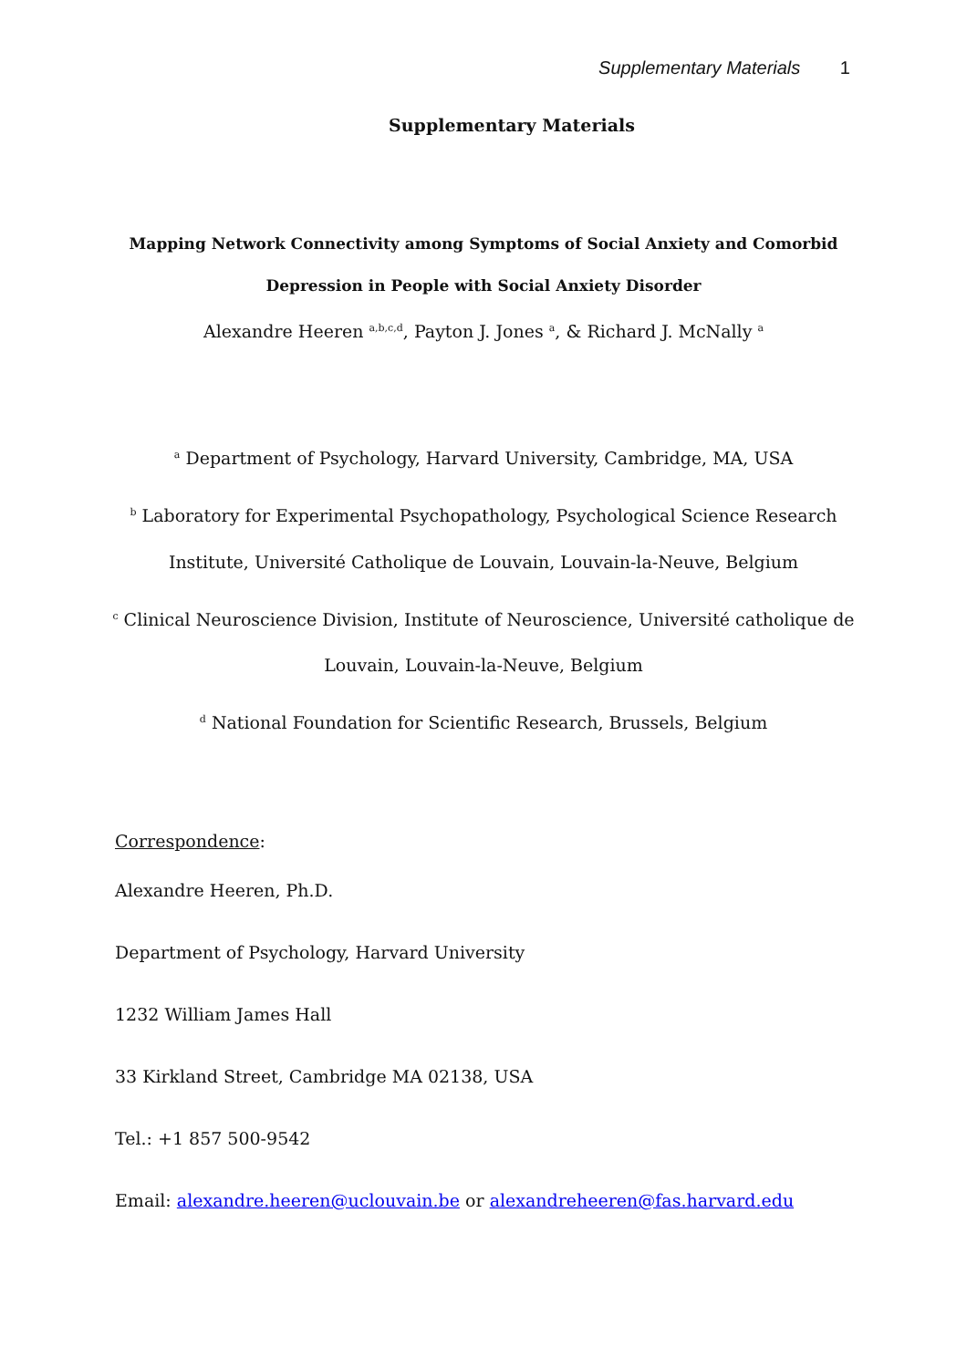Supplementary Materials 1
Supplementary Materials
Mapping Network Connectivity among Symptoms of Social Anxiety and Comorbid
Depression in People with Social Anxiety Disorder
Alexandre Heeren <sup>a,b,c,d</sup>, Payton J. Jones <sup>a</sup>, & Richard J. McNally <sup>a</sup>
<sup>a</sup> Department of Psychology, Harvard University, Cambridge, MA, USA
<sup>b</sup> Laboratory for Experimental Psychopathology, Psychological Science Research
Institute, Université Catholique de Louvain, Louvain-la-Neuve, Belgium
<sup>c</sup> Clinical Neuroscience Division, Institute of Neuroscience, Université catholique de
Louvain, Louvain-la-Neuve, Belgium
<sup>d</sup> National Foundation for Scientific Research, Brussels, Belgium
Correspondence:
Alexandre Heeren, Ph.D.
Department of Psychology, Harvard University
1232 William James Hall
33 Kirkland Street, Cambridge MA 02138, USA
Tel.: +1 857 500-9542
Email: alexandre.heeren@uclouvain.be or alexandreheeren@fas.harvard.edu